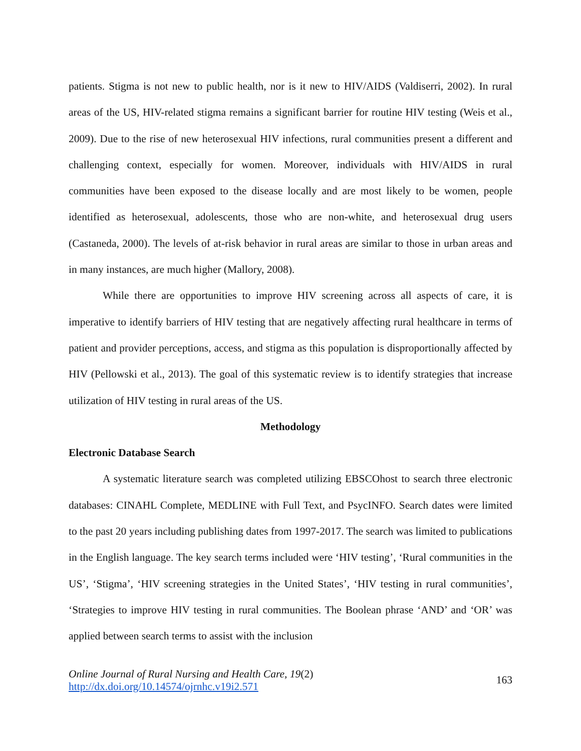patients. Stigma is not new to public health, nor is it new to HIV/AIDS (Valdiserri, 2002). In rural areas of the US, HIV-related stigma remains a significant barrier for routine HIV testing (Weis et al., 2009). Due to the rise of new heterosexual HIV infections, rural communities present a different and challenging context, especially for women. Moreover, individuals with HIV/AIDS in rural communities have been exposed to the disease locally and are most likely to be women, people identified as heterosexual, adolescents, those who are non-white, and heterosexual drug users (Castaneda, 2000). The levels of at-risk behavior in rural areas are similar to those in urban areas and in many instances, are much higher (Mallory, 2008).
While there are opportunities to improve HIV screening across all aspects of care, it is imperative to identify barriers of HIV testing that are negatively affecting rural healthcare in terms of patient and provider perceptions, access, and stigma as this population is disproportionally affected by HIV (Pellowski et al., 2013). The goal of this systematic review is to identify strategies that increase utilization of HIV testing in rural areas of the US.
Methodology
Electronic Database Search
A systematic literature search was completed utilizing EBSCOhost to search three electronic databases: CINAHL Complete, MEDLINE with Full Text, and PsycINFO. Search dates were limited to the past 20 years including publishing dates from 1997-2017. The search was limited to publications in the English language. The key search terms included were ‘HIV testing’, ‘Rural communities in the US’, ‘Stigma’, ‘HIV screening strategies in the United States’, ‘HIV testing in rural communities’, ‘Strategies to improve HIV testing in rural communities. The Boolean phrase ‘AND’ and ‘OR’ was applied between search terms to assist with the inclusion
Online Journal of Rural Nursing and Health Care, 19(2)
http://dx.doi.org/10.14574/ojrnhc.v19i2.571
163